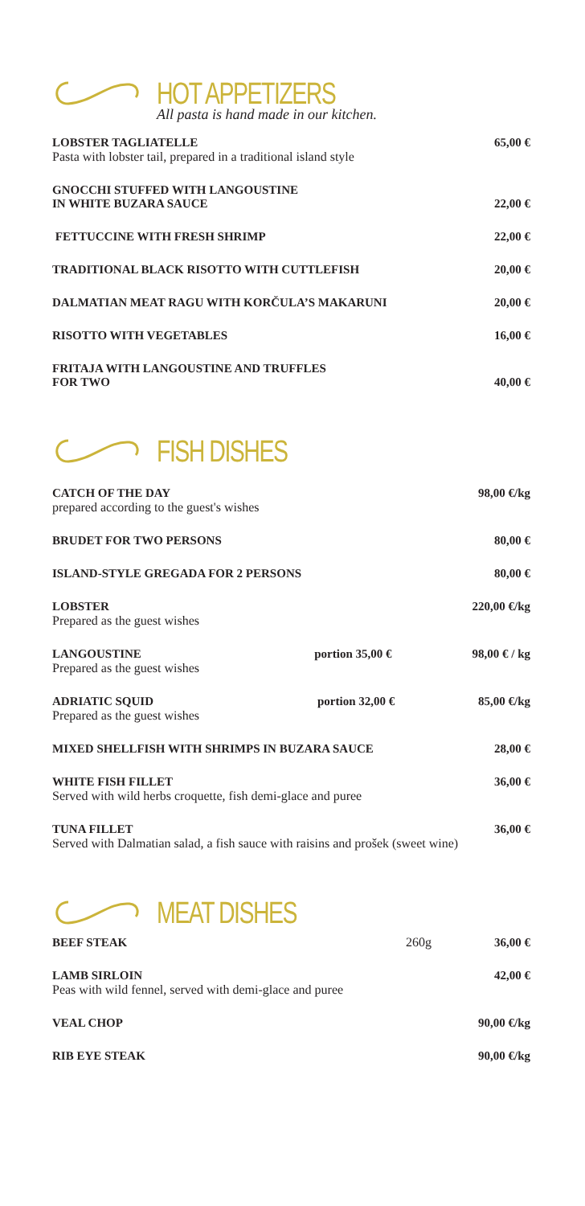HOT APPETIZERS
All pasta is hand made in our kitchen.
LOBSTER TAGLIATELLE
Pasta with lobster tail, prepared in a traditional island style
65,00 €
GNOCCHI STUFFED WITH LANGOUSTINE
IN WHITE BUZARA SAUCE
22,00 €
FETTUCCINE WITH FRESH SHRIMP
22,00 €
TRADITIONAL BLACK RISOTTO WITH CUTTLEFISH
20,00 €
DALMATIAN MEAT RAGU WITH KORČULA’S MAKARUNI
20,00 €
RISOTTO WITH VEGETABLES
16,00 €
FRITAJA WITH LANGOUSTINE AND TRUFFLES
FOR TWO
40,00 €
FISH DISHES
CATCH OF THE DAY
prepared according to the guest's wishes
98,00 €/kg
BRUDET FOR TWO PERSONS
80,00 €
ISLAND-STYLE GREGADA FOR 2 PERSONS
80,00 €
LOBSTER
Prepared as the guest wishes
220,00 €/kg
LANGOUSTINE
Prepared as the guest wishes
portion 35,00 € 98,00 € / kg
ADRIATIC SQUID
Prepared as the guest wishes
portion 32,00 € 85,00 €/kg
MIXED SHELLFISH WITH SHRIMPS IN BUZARA SAUCE
28,00 €
WHITE FISH FILLET
Served with wild herbs croquette, fish demi-glace and puree
36,00 €
TUNA FILLET
Served with Dalmatian salad, a fish sauce with raisins and prošek (sweet wine)
36,00 €
MEAT DISHES
BEEF STEAK
260g
36,00 €
LAMB SIRLOIN
Peas with wild fennel, served with demi-glace and puree
42,00 €
VEAL CHOP
90,00 €/kg
RIB EYE STEAK
90,00 €/kg